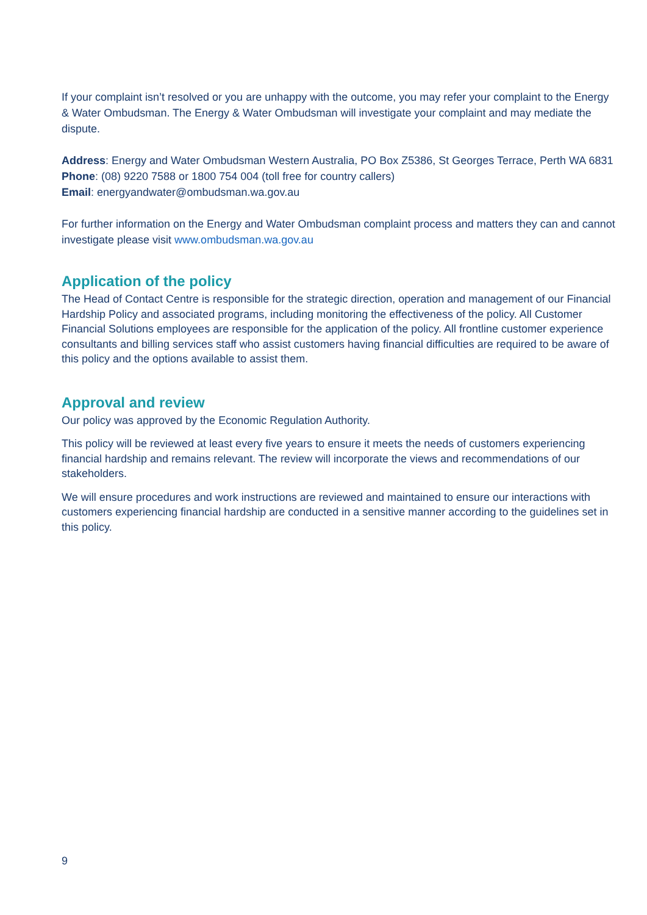If your complaint isn’t resolved or you are unhappy with the outcome, you may refer your complaint to the Energy & Water Ombudsman. The Energy & Water Ombudsman will investigate your complaint and may mediate the dispute.
Address: Energy and Water Ombudsman Western Australia, PO Box Z5386, St Georges Terrace, Perth WA 6831
Phone: (08) 9220 7588 or 1800 754 004 (toll free for country callers)
Email: energyandwater@ombudsman.wa.gov.au
For further information on the Energy and Water Ombudsman complaint process and matters they can and cannot investigate please visit www.ombudsman.wa.gov.au
Application of the policy
The Head of Contact Centre is responsible for the strategic direction, operation and management of our Financial Hardship Policy and associated programs, including monitoring the effectiveness of the policy. All Customer Financial Solutions employees are responsible for the application of the policy. All frontline customer experience consultants and billing services staff who assist customers having financial difficulties are required to be aware of this policy and the options available to assist them.
Approval and review
Our policy was approved by the Economic Regulation Authority.
This policy will be reviewed at least every five years to ensure it meets the needs of customers experiencing financial hardship and remains relevant. The review will incorporate the views and recommendations of our stakeholders.
We will ensure procedures and work instructions are reviewed and maintained to ensure our interactions with customers experiencing financial hardship are conducted in a sensitive manner according to the guidelines set in this policy.
9